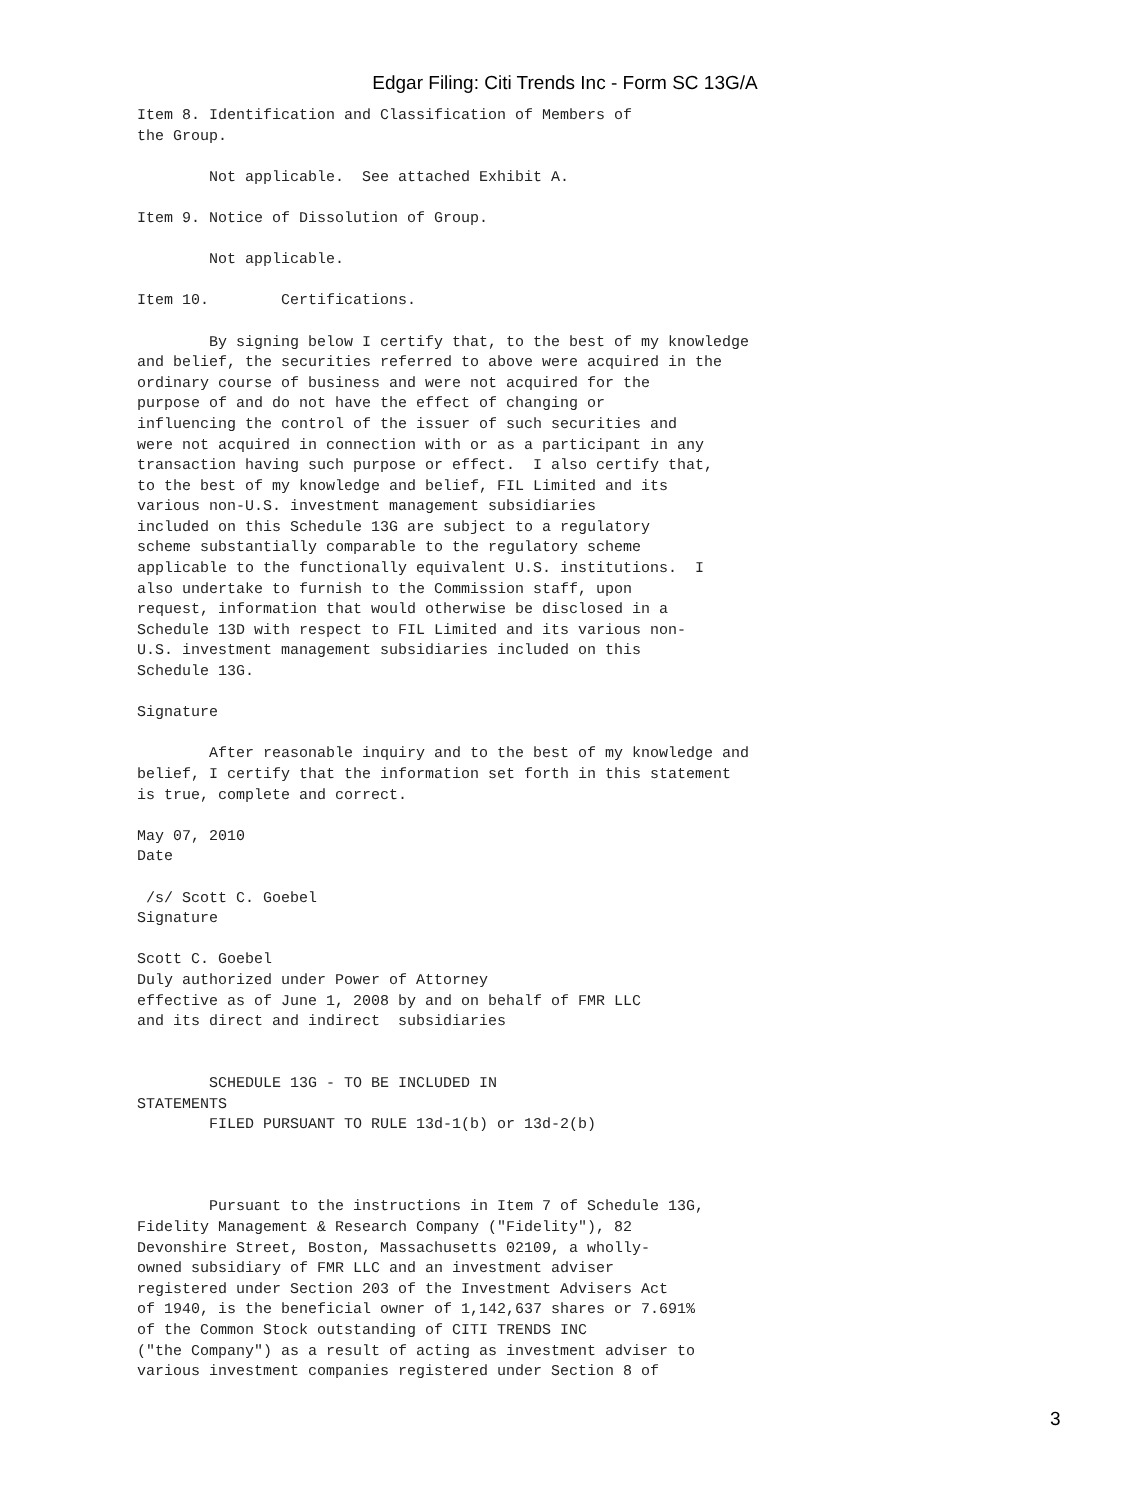Edgar Filing: Citi Trends Inc - Form SC 13G/A
Item 8. Identification and Classification of Members of
the Group.

        Not applicable.  See attached Exhibit A.

Item 9. Notice of Dissolution of Group.

        Not applicable.

Item 10.        Certifications.

        By signing below I certify that, to the best of my knowledge
and belief, the securities referred to above were acquired in the
ordinary course of business and were not acquired for the
purpose of and do not have the effect of changing or
influencing the control of the issuer of such securities and
were not acquired in connection with or as a participant in any
transaction having such purpose or effect.  I also certify that,
to the best of my knowledge and belief, FIL Limited and its
various non-U.S. investment management subsidiaries
included on this Schedule 13G are subject to a regulatory
scheme substantially comparable to the regulatory scheme
applicable to the functionally equivalent U.S. institutions.  I
also undertake to furnish to the Commission staff, upon
request, information that would otherwise be disclosed in a
Schedule 13D with respect to FIL Limited and its various non-
U.S. investment management subsidiaries included on this
Schedule 13G.

Signature

        After reasonable inquiry and to the best of my knowledge and
belief, I certify that the information set forth in this statement
is true, complete and correct.

May 07, 2010
Date

 /s/ Scott C. Goebel
Signature

Scott C. Goebel
Duly authorized under Power of Attorney
effective as of June 1, 2008 by and on behalf of FMR LLC
and its direct and indirect  subsidiaries


        SCHEDULE 13G - TO BE INCLUDED IN
STATEMENTS
        FILED PURSUANT TO RULE 13d-1(b) or 13d-2(b)



        Pursuant to the instructions in Item 7 of Schedule 13G,
Fidelity Management & Research Company ("Fidelity"), 82
Devonshire Street, Boston, Massachusetts 02109, a wholly-
owned subsidiary of FMR LLC and an investment adviser
registered under Section 203 of the Investment Advisers Act
of 1940, is the beneficial owner of 1,142,637 shares or 7.691%
of the Common Stock outstanding of CITI TRENDS INC
("the Company") as a result of acting as investment adviser to
various investment companies registered under Section 8 of
3